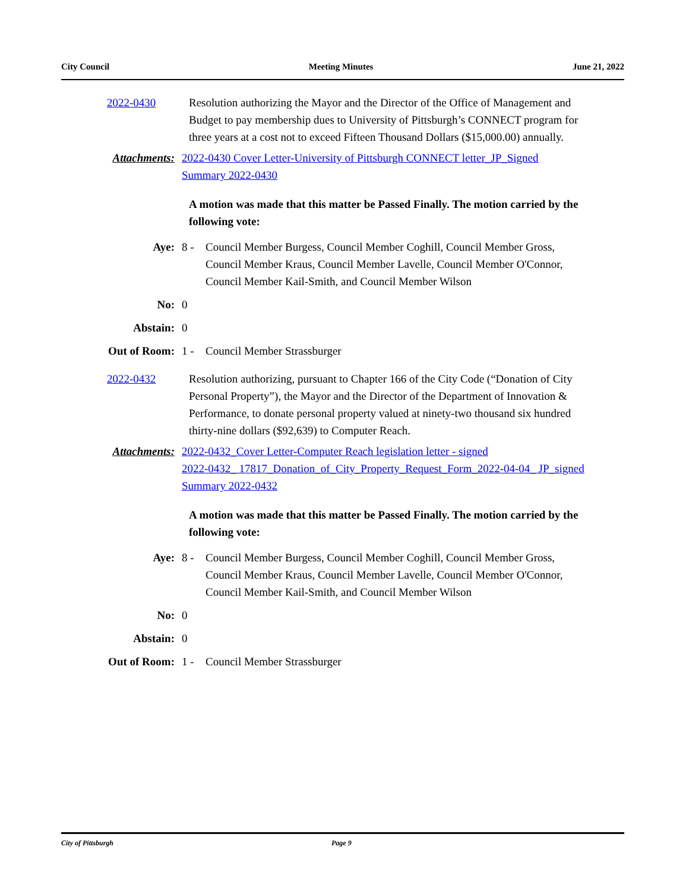City Council Meeting Minutes June 21, 2022
2022-0430 Resolution authorizing the Mayor and the Director of the Office of Management and Budget to pay membership dues to University of Pittsburgh’s CONNECT program for three years at a cost not to exceed Fifteen Thousand Dollars ($15,000.00) annually.
Attachments: 2022-0430 Cover Letter-University of Pittsburgh CONNECT letter_JP_Signed
Summary 2022-0430
A motion was made that this matter be Passed Finally. The motion carried by the following vote:
Aye: 8 - Council Member Burgess, Council Member Coghill, Council Member Gross, Council Member Kraus, Council Member Lavelle, Council Member O'Connor, Council Member Kail-Smith, and Council Member Wilson
No: 0
Abstain: 0
Out of Room: 1 - Council Member Strassburger
2022-0432 Resolution authorizing, pursuant to Chapter 166 of the City Code (“Donation of City Personal Property”), the Mayor and the Director of the Department of Innovation & Performance, to donate personal property valued at ninety-two thousand six hundred thirty-nine dollars ($92,639) to Computer Reach.
Attachments: 2022-0432_Cover Letter-Computer Reach legislation letter - signed
2022-0432_ 17817_Donation_of_City_Property_Request_Form_2022-04-04_ JP_signed
Summary 2022-0432
A motion was made that this matter be Passed Finally. The motion carried by the following vote:
Aye: 8 - Council Member Burgess, Council Member Coghill, Council Member Gross, Council Member Kraus, Council Member Lavelle, Council Member O'Connor, Council Member Kail-Smith, and Council Member Wilson
No: 0
Abstain: 0
Out of Room: 1 - Council Member Strassburger
City of Pittsburgh Page 9